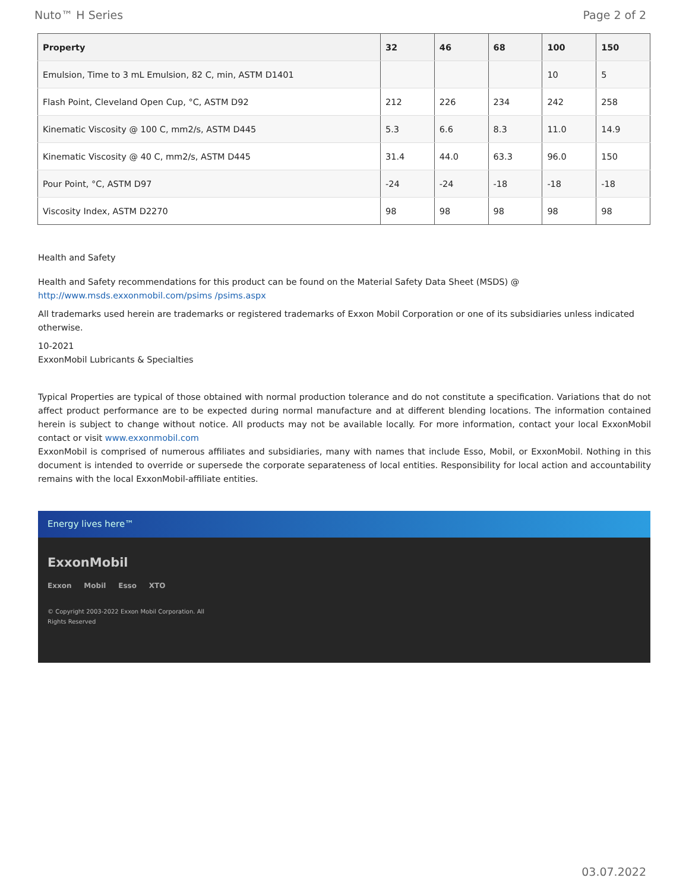Nuto™ H Series Page 2 of 2
| Property | 32 | 46 | 68 | 100 | 150 |
| --- | --- | --- | --- | --- | --- |
| Emulsion, Time to 3 mL Emulsion, 82 C, min, ASTM D1401 | | | | 10 | 5 |
| Flash Point, Cleveland Open Cup, °C, ASTM D92 | 212 | 226 | 234 | 242 | 258 |
| Kinematic Viscosity @ 100 C, mm2/s, ASTM D445 | 5.3 | 6.6 | 8.3 | 11.0 | 14.9 |
| Kinematic Viscosity @ 40 C, mm2/s, ASTM D445 | 31.4 | 44.0 | 63.3 | 96.0 | 150 |
| Pour Point, °C, ASTM D97 | -24 | -24 | -18 | -18 | -18 |
| Viscosity Index, ASTM D2270 | 98 | 98 | 98 | 98 | 98 |
Health and Safety
Health and Safety recommendations for this product can be found on the Material Safety Data Sheet (MSDS) @ http://www.msds.exxonmobil.com/psims /psims.aspx
All trademarks used herein are trademarks or registered trademarks of Exxon Mobil Corporation or one of its subsidiaries unless indicated otherwise.
10-2021
ExxonMobil Lubricants & Specialties
Typical Properties are typical of those obtained with normal production tolerance and do not constitute a specification. Variations that do not affect product performance are to be expected during normal manufacture and at different blending locations. The information contained herein is subject to change without notice. All products may not be available locally. For more information, contact your local ExxonMobil contact or visit www.exxonmobil.com
ExxonMobil is comprised of numerous affiliates and subsidiaries, many with names that include Esso, Mobil, or ExxonMobil. Nothing in this document is intended to override or supersede the corporate separateness of local entities. Responsibility for local action and accountability remains with the local ExxonMobil-affiliate entities.
Energy lives here™
ExxonMobil
Exxon Mobil Esso XTO
© Copyright 2003-2022 Exxon Mobil Corporation. All
Rights Reserved
03.07.2022